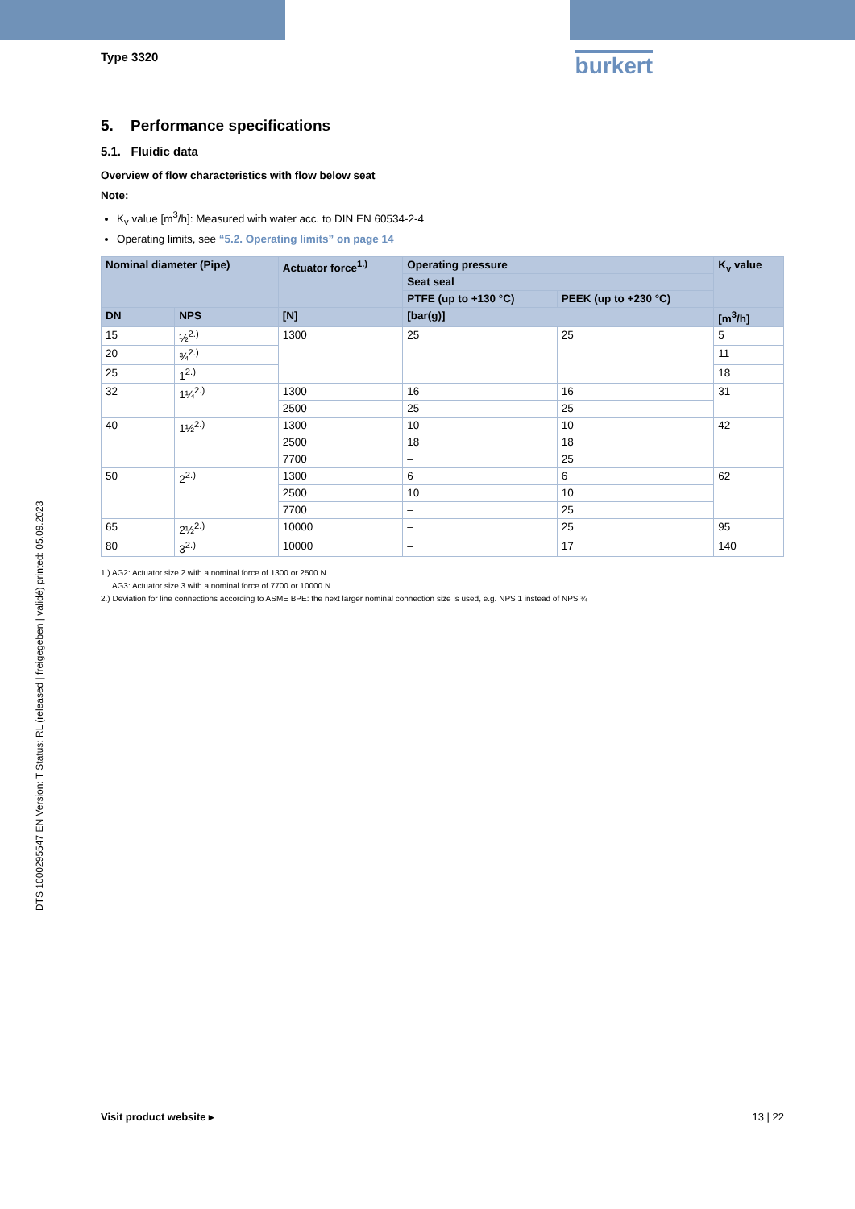Type 3320
burkert
5. Performance specifications
5.1. Fluidic data
Overview of flow characteristics with flow below seat
Note:
K<sub>v</sub> value [m<sup>3</sup>/h]: Measured with water acc. to DIN EN 60534-2-4
Operating limits, see “5.2. Operating limits” on page 14
| Nominal diameter (Pipe) | | Actuator force<sup>1.)</sup> | Operating pressure | | K<sub>v</sub> value |
| --- | --- | --- | --- | --- | --- |
| | | | Seat seal | | |
| | | | PTFE (up to +130 °C) | PEEK (up to +230 °C) | |
| DN | NPS | [N] | [bar(g)] | | [m<sup>3</sup>/h] |
| 15 | ½<sup>2.)</sup> | 1300 | 25 | 25 | 5 |
| 20 | ¾<sup>2.)</sup> | | | | 11 |
| 25 | 1<sup>2.)</sup> | | | | 18 |
| 32 | 1¼<sup>2.)</sup> | 1300 | 16 | 16 | 31 |
| | | 2500 | 25 | 25 | |
| 40 | 1½<sup>2.)</sup> | 1300 | 10 | 10 | 42 |
| | | 2500 | 18 | 18 | |
| | | 7700 | – | 25 | |
| 50 | 2<sup>2.)</sup> | 1300 | 6 | 6 | 62 |
| | | 2500 | 10 | 10 | |
| | | 7700 | – | 25 | |
| 65 | 2½<sup>2.)</sup> | 10000 | – | 25 | 95 |
| 80 | 3<sup>2.)</sup> | 10000 | – | 17 | 140 |
1.) AG2: Actuator size 2 with a nominal force of 1300 or 2500 N
AG3: Actuator size 3 with a nominal force of 7700 or 10000 N
2.) Deviation for line connections according to ASME BPE: the next larger nominal connection size is used, e.g. NPS 1 instead of NPS ¾
DTS 1000295547 EN Version: T Status: RL (released | freigegeben | validé) printed: 05.09.2023
Visit product website ▸ 13 | 22